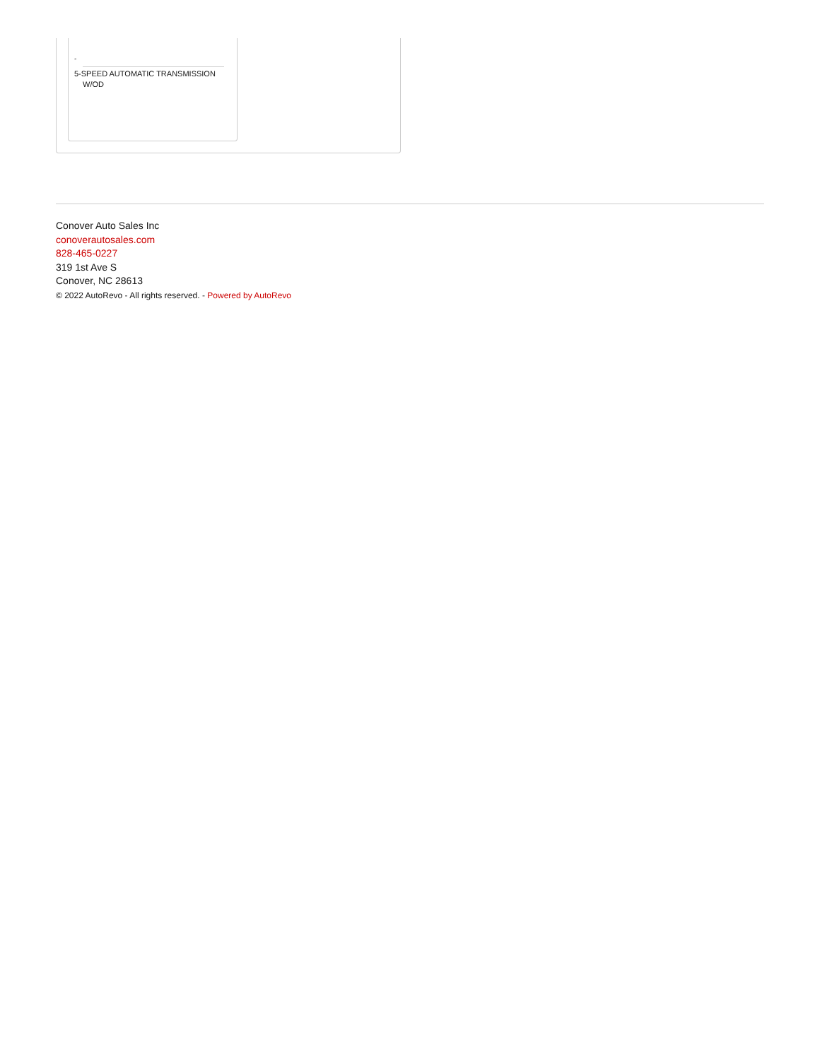-
5-SPEED AUTOMATIC TRANSMISSION
W/OD
Conover Auto Sales Inc
conoverautosales.com
828-465-0227
319 1st Ave S
Conover, NC 28613
© 2022 AutoRevo - All rights reserved. - Powered by AutoRevo